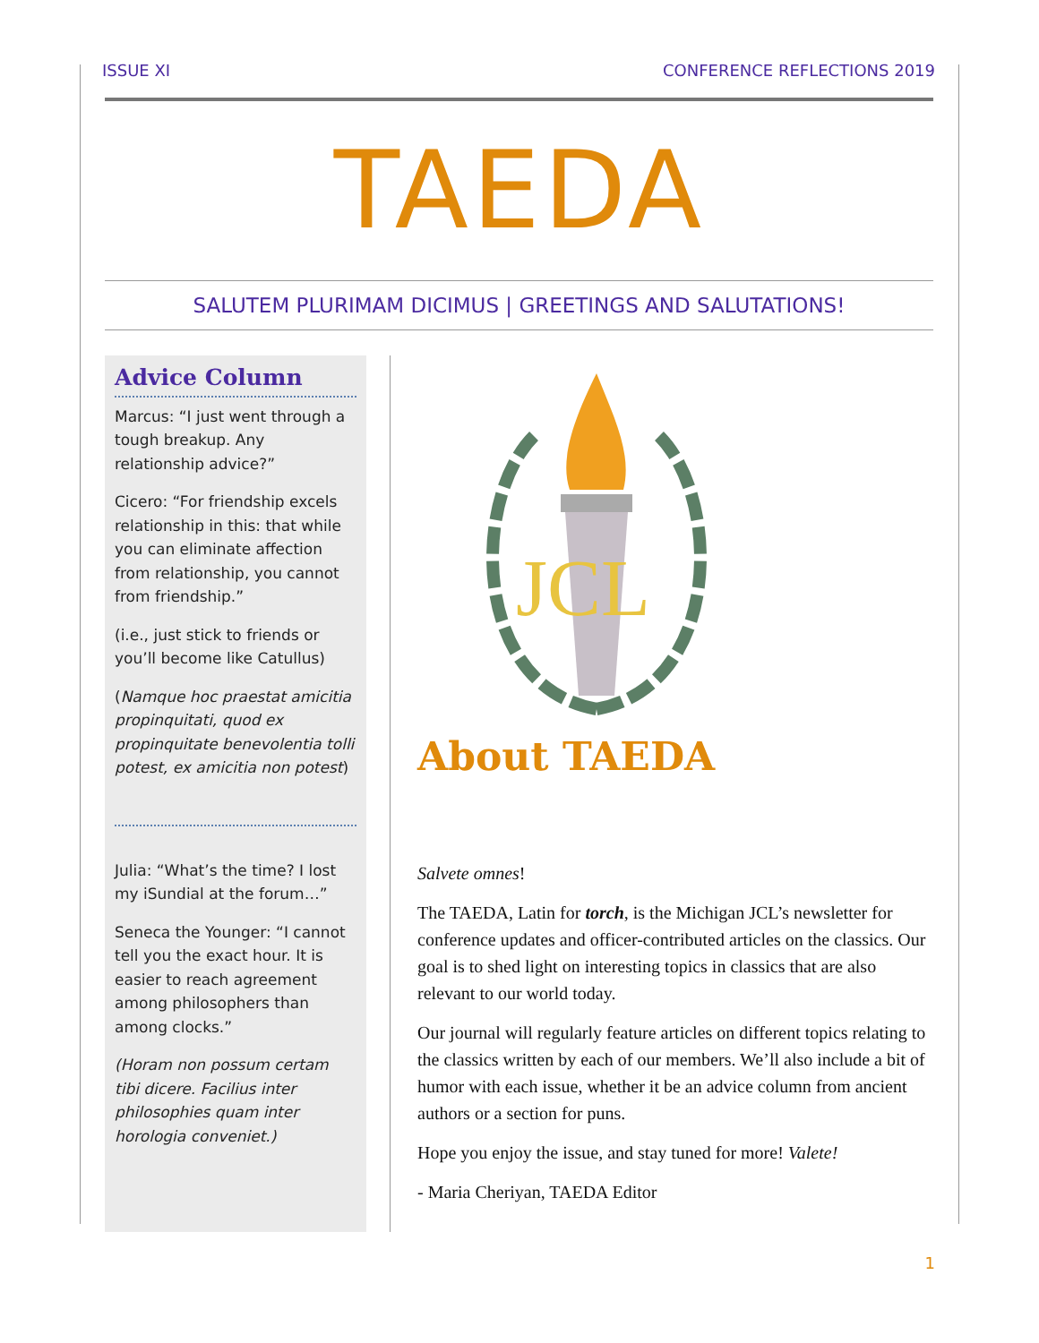ISSUE XI CONFERENCE REFLECTIONS 2019
TAEDA
SALUTEM PLURIMAM DICIMUS | GREETINGS AND SALUTATIONS!
Advice Column
Marcus: “I just went through a tough breakup. Any relationship advice?”
Cicero: “For friendship excels relationship in this: that while you can eliminate affection from relationship, you cannot from friendship.”
(i.e., just stick to friends or you’ll become like Catullus)
(Namque hoc praestat amicitia propinquitati, quod ex propinquitate benevolentia tolli potest, ex amicitia non potest)
Julia: “What’s the time? I lost my iSundial at the forum…”
Seneca the Younger: “I cannot tell you the exact hour. It is easier to reach agreement among philosophers than among clocks.”
(Horam non possum certam tibi dicere. Facilius inter philosophies quam inter horologia conveniet.)
JCL
About TAEDA
Salvete omnes!
The TAEDA, Latin for torch, is the Michigan JCL’s newsletter for conference updates and officer-contributed articles on the classics. Our goal is to shed light on interesting topics in classics that are also relevant to our world today.
Our journal will regularly feature articles on different topics relating to the classics written by each of our members. We’ll also include a bit of humor with each issue, whether it be an advice column from ancient authors or a section for puns.
Hope you enjoy the issue, and stay tuned for more! Valete!
- Maria Cheriyan, TAEDA Editor
1